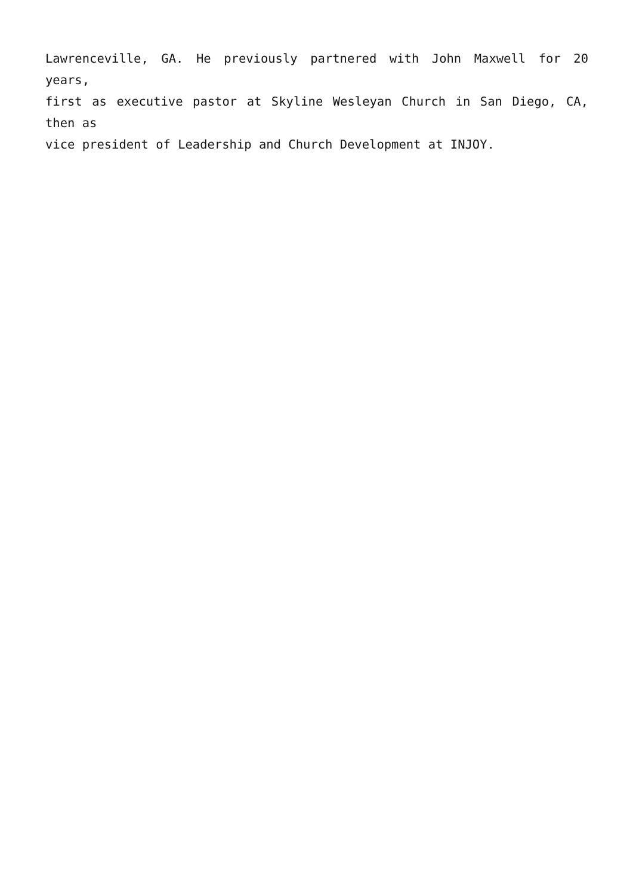Lawrenceville, GA. He previously partnered with John Maxwell for 20 years,
first as executive pastor at Skyline Wesleyan Church in San Diego, CA, then as
vice president of Leadership and Church Development at INJOY.